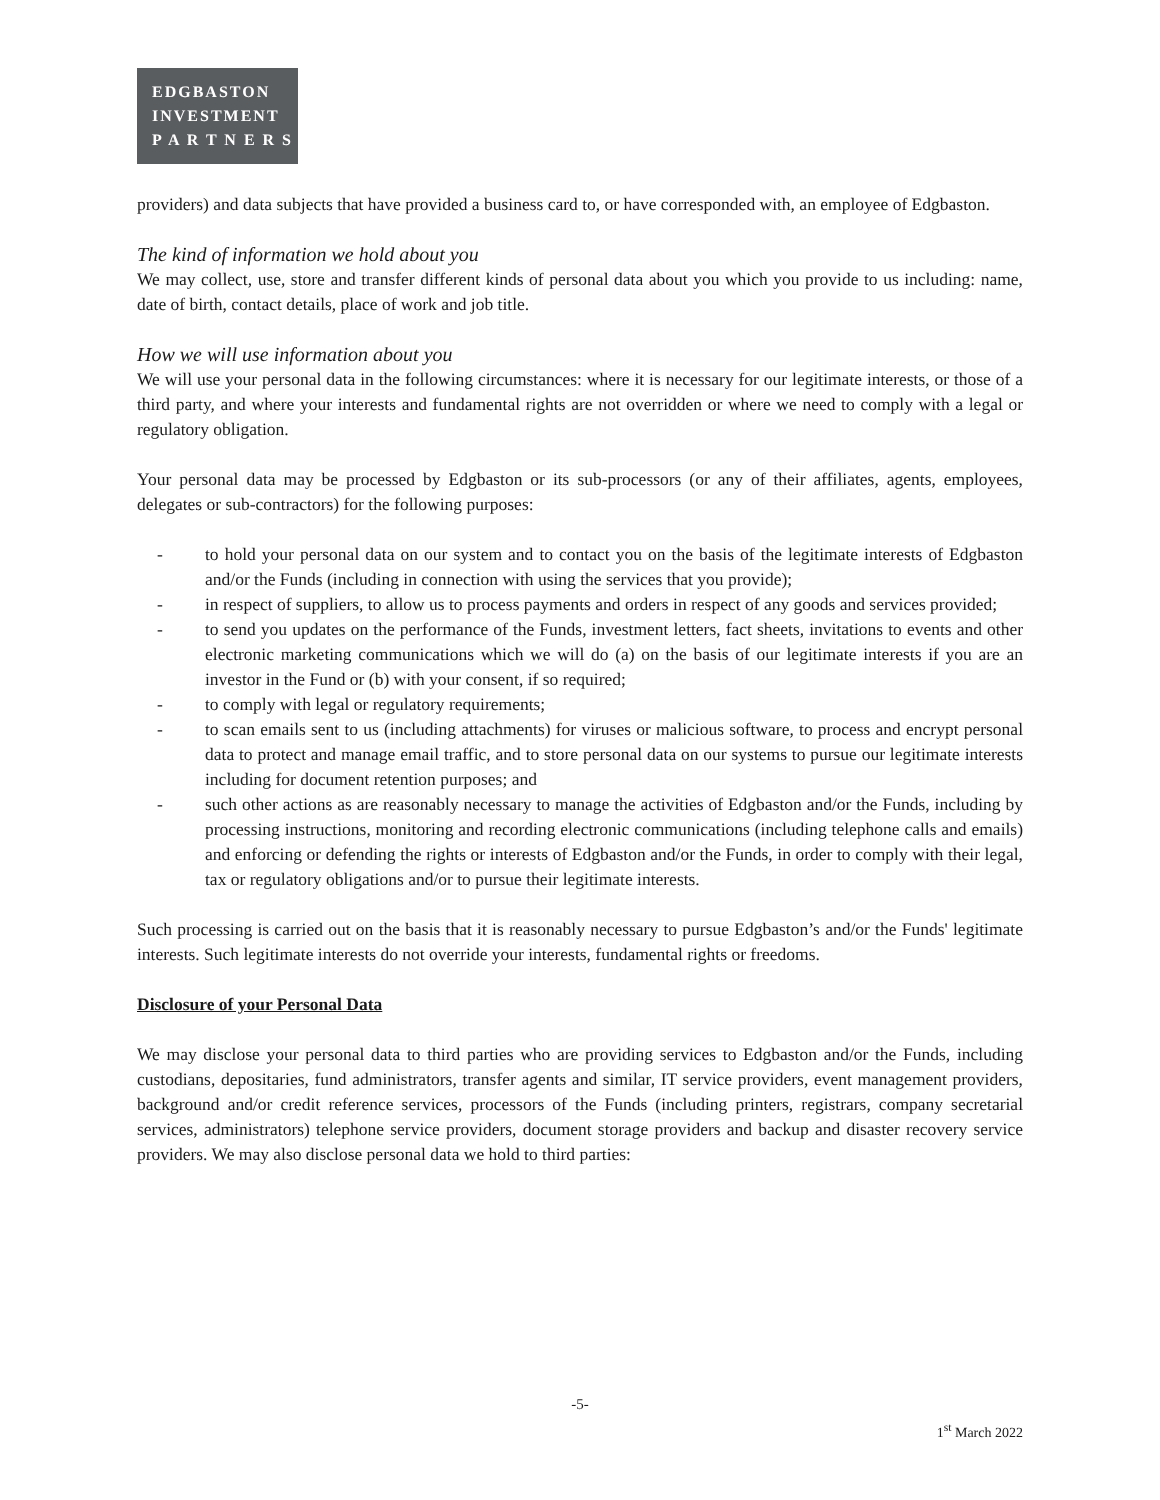EDGBASTON
INVESTMENT
P A R T N E R S
providers) and data subjects that have provided a business card to, or have corresponded with, an employee of Edgbaston.
The kind of information we hold about you
We may collect, use, store and transfer different kinds of personal data about you which you provide to us including: name, date of birth, contact details, place of work and job title.
How we will use information about you
We will use your personal data in the following circumstances: where it is necessary for our legitimate interests, or those of a third party, and where your interests and fundamental rights are not overridden or where we need to comply with a legal or regulatory obligation.
Your personal data may be processed by Edgbaston or its sub-processors (or any of their affiliates, agents, employees, delegates or sub-contractors) for the following purposes:
- to hold your personal data on our system and to contact you on the basis of the legitimate interests of Edgbaston and/or the Funds (including in connection with using the services that you provide);
- in respect of suppliers, to allow us to process payments and orders in respect of any goods and services provided;
- to send you updates on the performance of the Funds, investment letters, fact sheets, invitations to events and other electronic marketing communications which we will do (a) on the basis of our legitimate interests if you are an investor in the Fund or (b) with your consent, if so required;
- to comply with legal or regulatory requirements;
- to scan emails sent to us (including attachments) for viruses or malicious software, to process and encrypt personal data to protect and manage email traffic, and to store personal data on our systems to pursue our legitimate interests including for document retention purposes; and
- such other actions as are reasonably necessary to manage the activities of Edgbaston and/or the Funds, including by processing instructions, monitoring and recording electronic communications (including telephone calls and emails) and enforcing or defending the rights or interests of Edgbaston and/or the Funds, in order to comply with their legal, tax or regulatory obligations and/or to pursue their legitimate interests.
Such processing is carried out on the basis that it is reasonably necessary to pursue Edgbaston’s and/or the Funds' legitimate interests. Such legitimate interests do not override your interests, fundamental rights or freedoms.
Disclosure of your Personal Data
We may disclose your personal data to third parties who are providing services to Edgbaston and/or the Funds, including custodians, depositaries, fund administrators, transfer agents and similar, IT service providers, event management providers, background and/or credit reference services, processors of the Funds (including printers, registrars, company secretarial services, administrators) telephone service providers, document storage providers and backup and disaster recovery service providers. We may also disclose personal data we hold to third parties:
-5-
1<sup>st</sup> March 2022